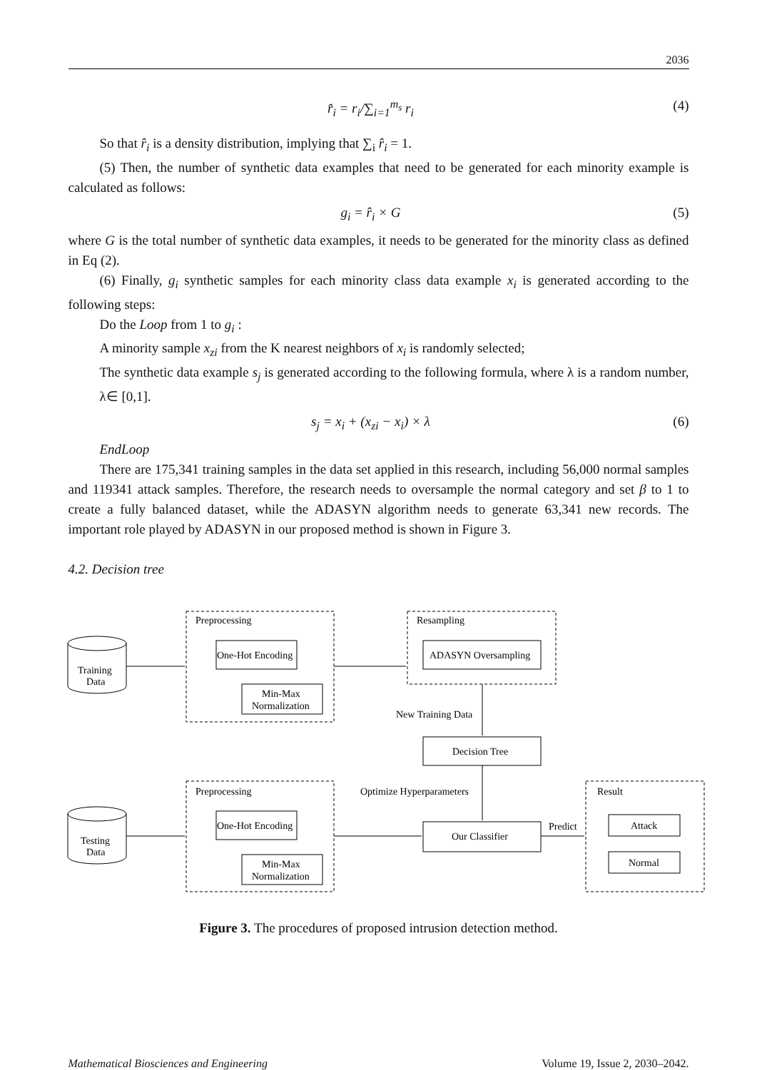2036
r̂<sub>i</sub> = r<sub>i</sub>/∑<sub>i=1</sub><sup>m<sub>s</sub></sup> r<sub>i</sub> (4)
So that r̂<sub>i</sub> is a density distribution, implying that ∑<sub>i</sub> r̂<sub>i</sub> = 1.
(5) Then, the number of synthetic data examples that need to be generated for each minority example is calculated as follows:
g<sub>i</sub> = r̂<sub>i</sub> × G (5)
where G is the total number of synthetic data examples, it needs to be generated for the minority class as defined in Eq (2).
(6) Finally, g<sub>i</sub> synthetic samples for each minority class data example x<sub>i</sub> is generated according to the following steps:
Do the Loop from 1 to g<sub>i</sub> :
A minority sample x<sub>zi</sub> from the K nearest neighbors of x<sub>i</sub> is randomly selected;
The synthetic data example s<sub>j</sub> is generated according to the following formula, where λ is a random number, λ∈ [0,1].
s<sub>j</sub> = x<sub>i</sub> + (x<sub>zi</sub> − x<sub>i</sub>) × λ (6)
EndLoop
There are 175,341 training samples in the data set applied in this research, including 56,000 normal samples and 119341 attack samples. Therefore, the research needs to oversample the normal category and set β to 1 to create a fully balanced dataset, while the ADASYN algorithm needs to generate 63,341 new records. The important role played by ADASYN in our proposed method is shown in Figure 3.
4.2. Decision tree
Preprocessing
Resampling
One-Hot Encoding
Min-Max
Normalization
ADASYN Oversampling
Training
Data
New Training Data
Decision Tree
Preprocessing
Optimize Hyperparameters
Result
One-Hot Encoding
Min-Max
Normalization
Testing
Data
Our Classifier
Predict
Attack
Normal
Figure 3. The procedures of proposed intrusion detection method.
Mathematical Biosciences and Engineering Volume 19, Issue 2, 2030–2042.